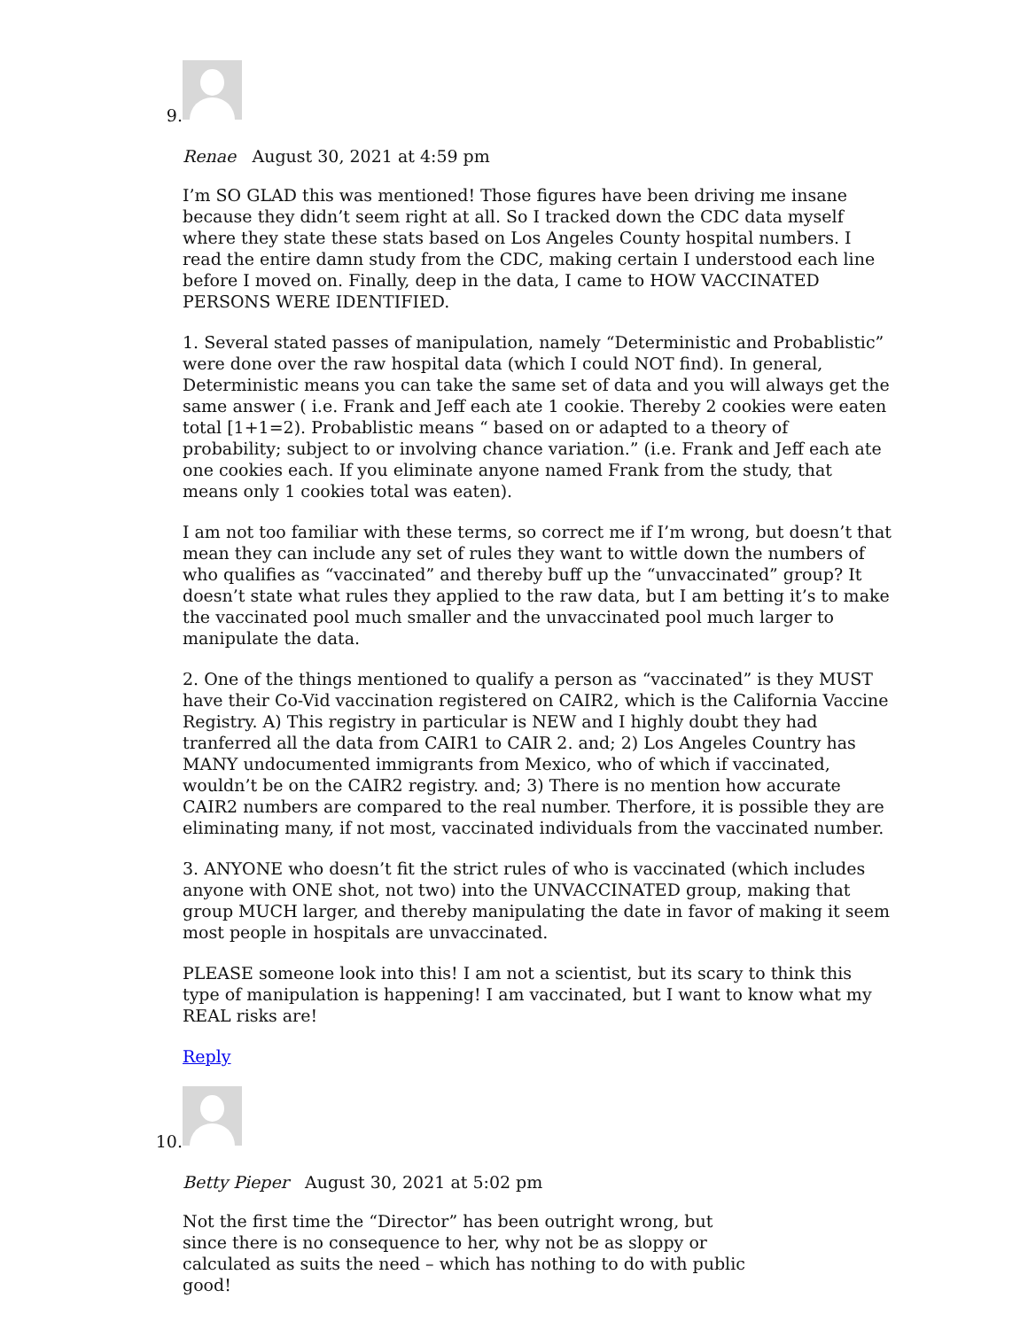9.
Renae August 30, 2021 at 4:59 pm
I’m SO GLAD this was mentioned! Those figures have been driving me insane because they didn’t seem right at all. So I tracked down the CDC data myself where they state these stats based on Los Angeles County hospital numbers. I read the entire damn study from the CDC, making certain I understood each line before I moved on. Finally, deep in the data, I came to HOW VACCINATED PERSONS WERE IDENTIFIED.
1. Several stated passes of manipulation, namely “Deterministic and Probablistic” were done over the raw hospital data (which I could NOT find). In general, Deterministic means you can take the same set of data and you will always get the same answer ( i.e. Frank and Jeff each ate 1 cookie. Thereby 2 cookies were eaten total [1+1=2). Probablistic means “ based on or adapted to a theory of probability; subject to or involving chance variation.” (i.e. Frank and Jeff each ate one cookies each. If you eliminate anyone named Frank from the study, that means only 1 cookies total was eaten).
I am not too familiar with these terms, so correct me if I’m wrong, but doesn’t that mean they can include any set of rules they want to wittle down the numbers of who qualifies as “vaccinated” and thereby buff up the “unvaccinated” group? It doesn’t state what rules they applied to the raw data, but I am betting it’s to make the vaccinated pool much smaller and the unvaccinated pool much larger to manipulate the data.
2. One of the things mentioned to qualify a person as “vaccinated” is they MUST have their Co-Vid vaccination registered on CAIR2, which is the California Vaccine Registry. A) This registry in particular is NEW and I highly doubt they had tranferred all the data from CAIR1 to CAIR 2. and; 2) Los Angeles Country has MANY undocumented immigrants from Mexico, who of which if vaccinated, wouldn’t be on the CAIR2 registry. and; 3) There is no mention how accurate CAIR2 numbers are compared to the real number. Therfore, it is possible they are eliminating many, if not most, vaccinated individuals from the vaccinated number.
3. ANYONE who doesn’t fit the strict rules of who is vaccinated (which includes anyone with ONE shot, not two) into the UNVACCINATED group, making that group MUCH larger, and thereby manipulating the date in favor of making it seem most people in hospitals are unvaccinated.
PLEASE someone look into this! I am not a scientist, but its scary to think this type of manipulation is happening! I am vaccinated, but I want to know what my REAL risks are!
Reply
10.
Betty Pieper August 30, 2021 at 5:02 pm
Not the first time the “Director” has been outright wrong, but since there is no consequence to her, why not be as sloppy or calculated as suits the need – which has nothing to do with public good!